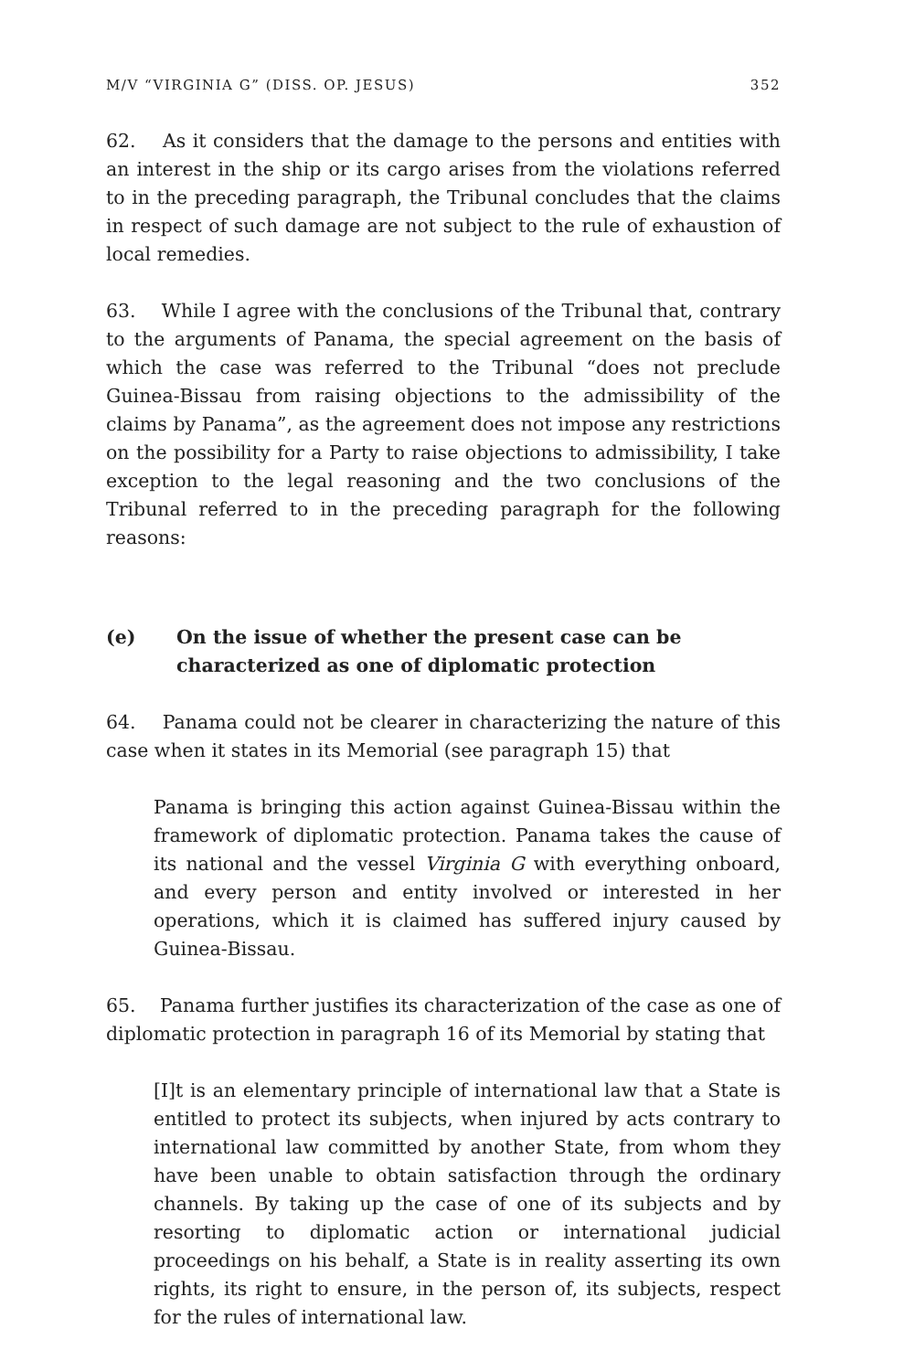M/V “VIRGINIA G” (DISS. OP. JESUS) 352
62. As it considers that the damage to the persons and entities with an interest in the ship or its cargo arises from the violations referred to in the preceding paragraph, the Tribunal concludes that the claims in respect of such damage are not subject to the rule of exhaustion of local remedies.
63. While I agree with the conclusions of the Tribunal that, contrary to the arguments of Panama, the special agreement on the basis of which the case was referred to the Tribunal “does not preclude Guinea-Bissau from raising objections to the admissibility of the claims by Panama”, as the agreement does not impose any restrictions on the possibility for a Party to raise objections to admissibility, I take exception to the legal reasoning and the two conclusions of the Tribunal referred to in the preceding paragraph for the following reasons:
(e) On the issue of whether the present case can be characterized as one of diplomatic protection
64. Panama could not be clearer in characterizing the nature of this case when it states in its Memorial (see paragraph 15) that
Panama is bringing this action against Guinea-Bissau within the framework of diplomatic protection. Panama takes the cause of its national and the vessel Virginia G with everything onboard, and every person and entity involved or interested in her operations, which it is claimed has suffered injury caused by Guinea-Bissau.
65. Panama further justifies its characterization of the case as one of diplomatic protection in paragraph 16 of its Memorial by stating that
[I]t is an elementary principle of international law that a State is entitled to protect its subjects, when injured by acts contrary to international law committed by another State, from whom they have been unable to obtain satisfaction through the ordinary channels. By taking up the case of one of its subjects and by resorting to diplomatic action or international judicial proceedings on his behalf, a State is in reality asserting its own rights, its right to ensure, in the person of, its subjects, respect for the rules of international law.